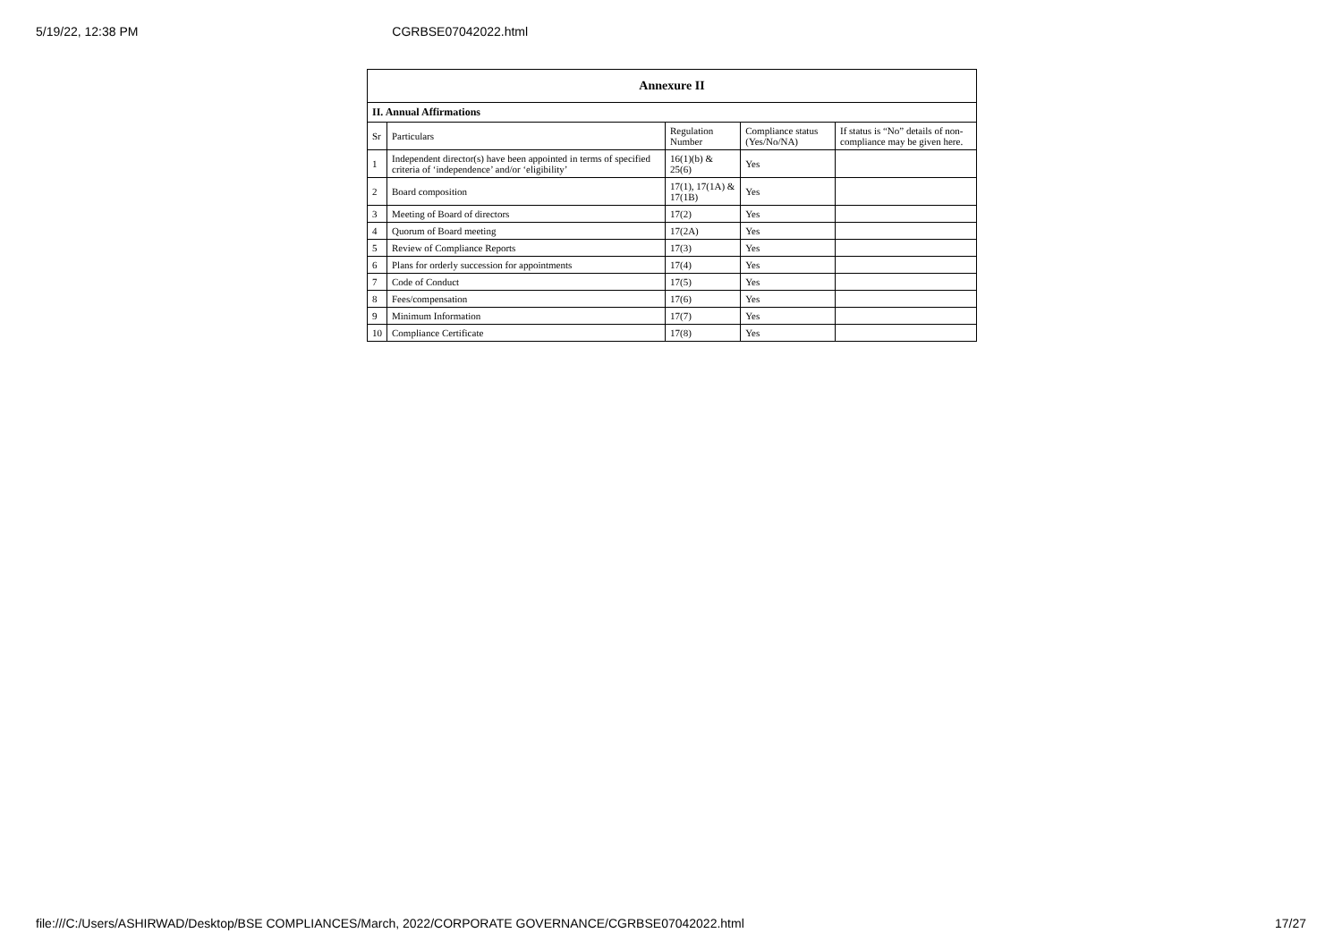5/19/22, 12:38 PM CGRBSE07042022.html
| Annexure II | | | | |
| II. Annual Affirmations | | | | |
| Sr | Particulars | Regulation Number | Compliance status (Yes/No/NA) | If status is “No” details of non-compliance may be given here. |
| 1 | Independent director(s) have been appointed in terms of specified criteria of ‘independence’ and/or ‘eligibility’ | 16(1)(b) & 25(6) | Yes | |
| 2 | Board composition | 17(1), 17(1A) & 17(1B) | Yes | |
| 3 | Meeting of Board of directors | 17(2) | Yes | |
| 4 | Quorum of Board meeting | 17(2A) | Yes | |
| 5 | Review of Compliance Reports | 17(3) | Yes | |
| 6 | Plans for orderly succession for appointments | 17(4) | Yes | |
| 7 | Code of Conduct | 17(5) | Yes | |
| 8 | Fees/compensation | 17(6) | Yes | |
| 9 | Minimum Information | 17(7) | Yes | |
| 10 | Compliance Certificate | 17(8) | Yes | |
file:///C:/Users/ASHIRWAD/Desktop/BSE COMPLIANCES/March, 2022/CORPORATE GOVERNANCE/CGRBSE07042022.html 17/27